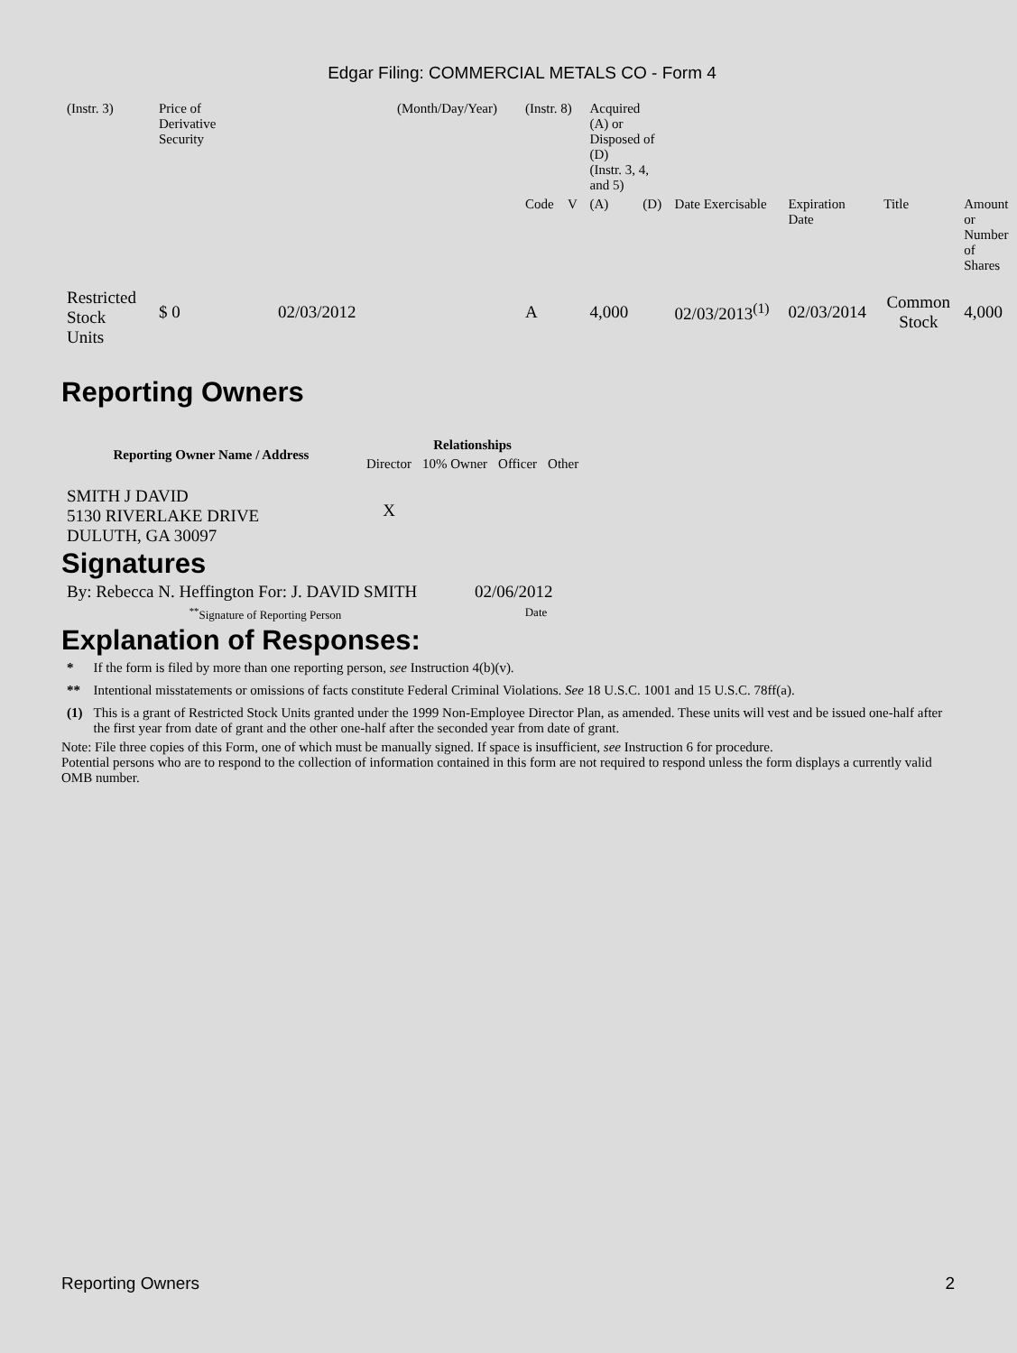Edgar Filing: COMMERCIAL METALS CO - Form 4
| (Instr. 3) | Price of Derivative Security | | (Month/Day/Year) | (Instr. 8) | | Acquired (A) or Disposed of (D) (Instr. 3, 4, and 5) | | | | | |
| | | | | Code | V | (A) | (D) | Date Exercisable | Expiration Date | Title | Amount or Number of Shares |
| Restricted Stock Units | $ 0 | 02/03/2012 | | A | | 4,000 | | 02/03/2013<sup>(1)</sup> | 02/03/2014 | Common Stock | 4,000 |
Reporting Owners
| Reporting Owner Name / Address | Relationships | | | |
| --- | --- | --- | --- | --- |
| | Director | 10% Owner | Officer | Other |
| SMITH J DAVID 5130 RIVERLAKE DRIVE DULUTH, GA 30097 | X | | | |
Signatures
| By: Rebecca N. Heffington For: J. DAVID SMITH | 02/06/2012 |
| <sup>**</sup> Signature of Reporting Person | Date |
Explanation of Responses:
| * | If the form is filed by more than one reporting person, see Instruction 4(b)(v). |
| ** | Intentional misstatements or omissions of facts constitute Federal Criminal Violations. See 18 U.S.C. 1001 and 15 U.S.C. 78ff(a). |
| (1) | This is a grant of Restricted Stock Units granted under the 1999 Non-Employee Director Plan, as amended. These units will vest and be issued one-half after the first year from date of grant and the other one-half after the seconded year from date of grant. |
Note: File three copies of this Form, one of which must be manually signed. If space is insufficient, see Instruction 6 for procedure.
Potential persons who are to respond to the collection of information contained in this form are not required to respond unless the form displays a currently valid OMB number.
Reporting Owners 2